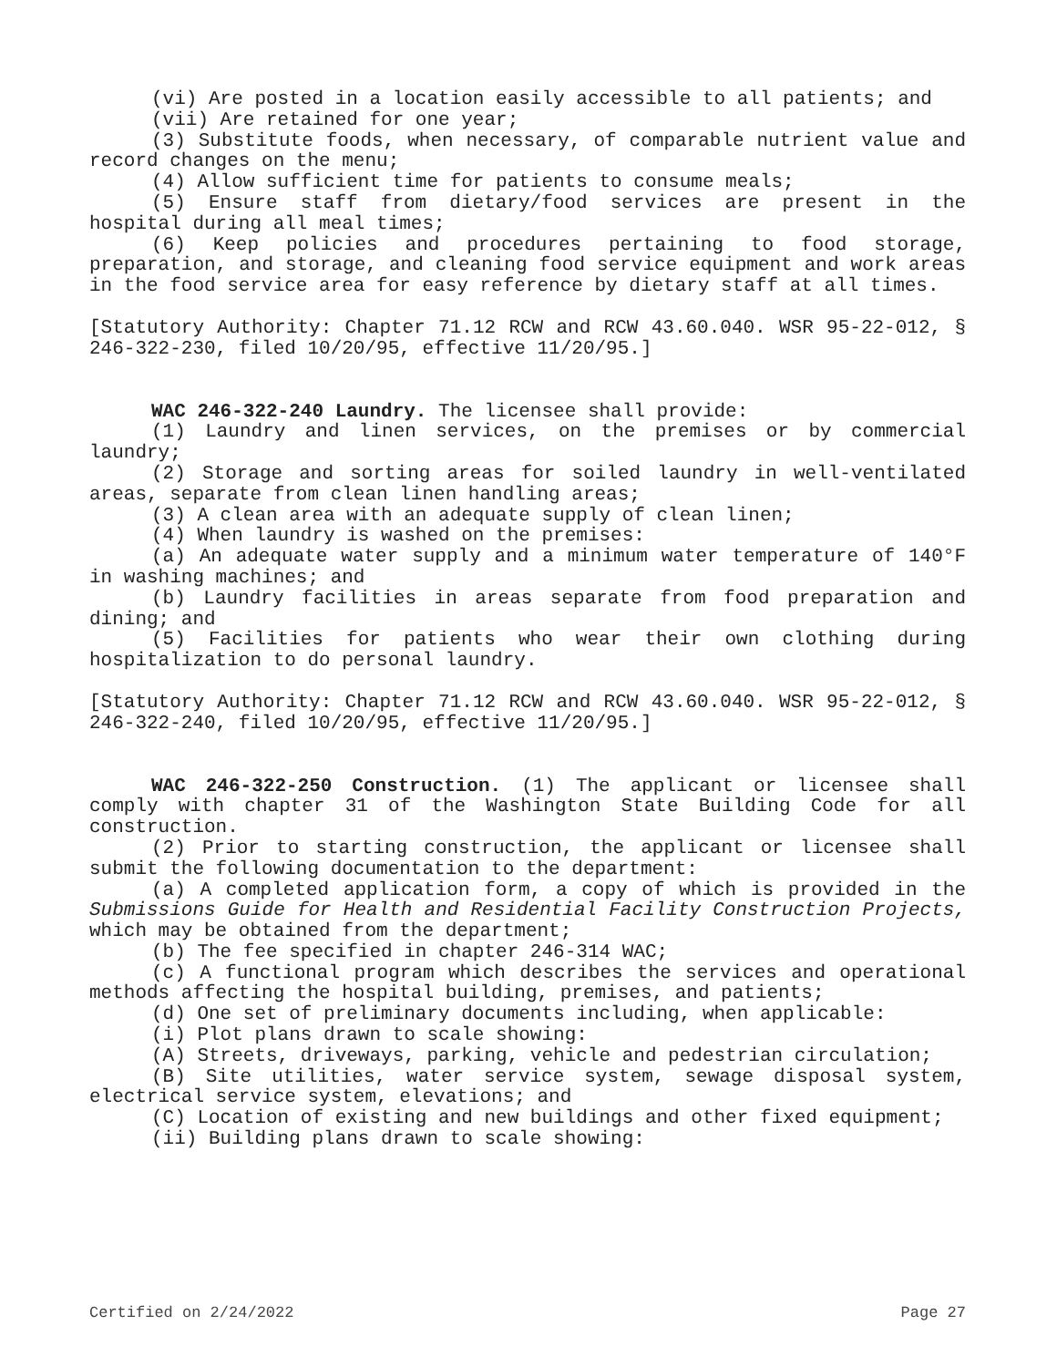(vi) Are posted in a location easily accessible to all patients; and
(vii) Are retained for one year;
(3) Substitute foods, when necessary, of comparable nutrient value and record changes on the menu;
(4) Allow sufficient time for patients to consume meals;
(5) Ensure staff from dietary/food services are present in the hospital during all meal times;
(6) Keep policies and procedures pertaining to food storage, preparation, and storage, and cleaning food service equipment and work areas in the food service area for easy reference by dietary staff at all times.
[Statutory Authority: Chapter 71.12 RCW and RCW 43.60.040. WSR 95-22-012, § 246-322-230, filed 10/20/95, effective 11/20/95.]
WAC 246-322-240 Laundry. The licensee shall provide:
(1) Laundry and linen services, on the premises or by commercial laundry;
(2) Storage and sorting areas for soiled laundry in well-ventilated areas, separate from clean linen handling areas;
(3) A clean area with an adequate supply of clean linen;
(4) When laundry is washed on the premises:
(a) An adequate water supply and a minimum water temperature of 140°F in washing machines; and
(b) Laundry facilities in areas separate from food preparation and dining; and
(5) Facilities for patients who wear their own clothing during hospitalization to do personal laundry.
[Statutory Authority: Chapter 71.12 RCW and RCW 43.60.040. WSR 95-22-012, § 246-322-240, filed 10/20/95, effective 11/20/95.]
WAC 246-322-250 Construction. (1) The applicant or licensee shall comply with chapter 31 of the Washington State Building Code for all construction.
(2) Prior to starting construction, the applicant or licensee shall submit the following documentation to the department:
(a) A completed application form, a copy of which is provided in the Submissions Guide for Health and Residential Facility Construction Projects, which may be obtained from the department;
(b) The fee specified in chapter 246-314 WAC;
(c) A functional program which describes the services and operational methods affecting the hospital building, premises, and patients;
(d) One set of preliminary documents including, when applicable:
(i) Plot plans drawn to scale showing:
(A) Streets, driveways, parking, vehicle and pedestrian circulation;
(B) Site utilities, water service system, sewage disposal system, electrical service system, elevations; and
(C) Location of existing and new buildings and other fixed equipment;
(ii) Building plans drawn to scale showing:
Certified on 2/24/2022 Page 27